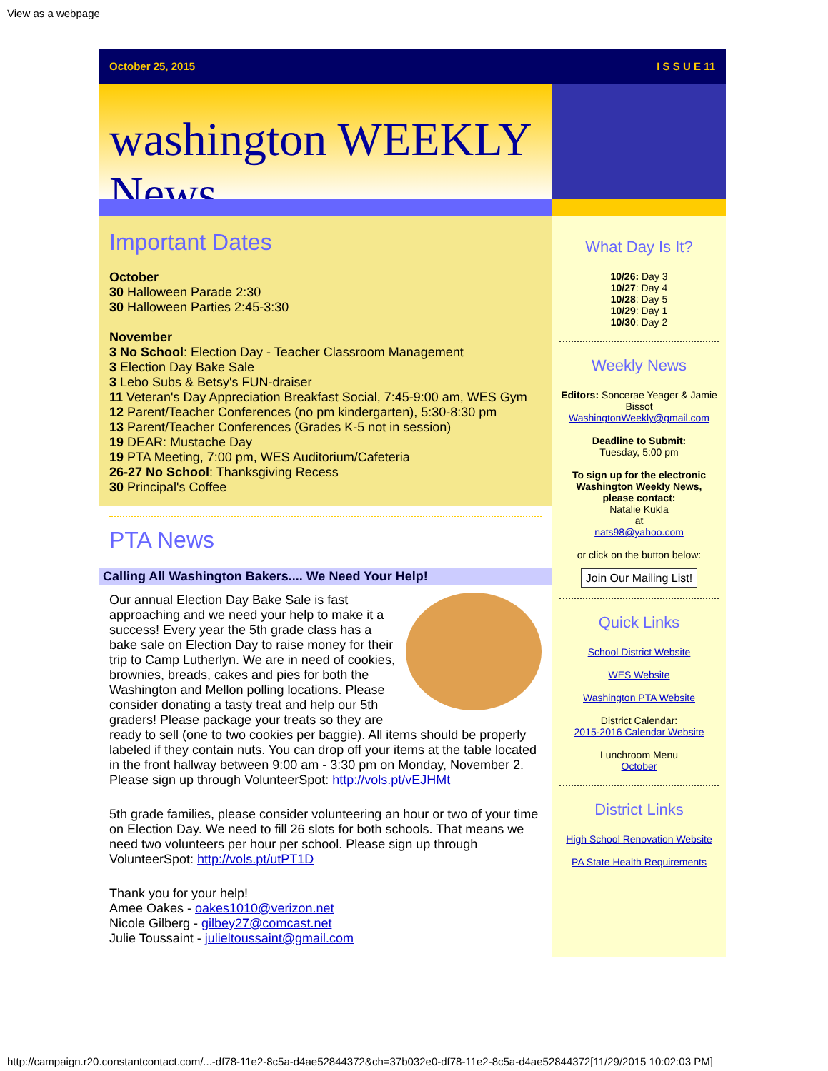View as a webpage
October 25, 2015 I S S U E 11
washington WEEKLY News
Important Dates
October
30 Halloween Parade 2:30
30 Halloween Parties 2:45-3:30
November
3 No School: Election Day - Teacher Classroom Management
3 Election Day Bake Sale
3 Lebo Subs & Betsy's FUN-draiser
11 Veteran's Day Appreciation Breakfast Social, 7:45-9:00 am, WES Gym
12 Parent/Teacher Conferences (no pm kindergarten), 5:30-8:30 pm
13 Parent/Teacher Conferences (Grades K-5 not in session)
19 DEAR: Mustache Day
19 PTA Meeting, 7:00 pm, WES Auditorium/Cafeteria
26-27 No School: Thanksgiving Recess
30 Principal's Coffee
PTA News
Calling All Washington Bakers.... We Need Your Help!
Our annual Election Day Bake Sale is fast approaching and we need your help to make it a success! Every year the 5th grade class has a bake sale on Election Day to raise money for their trip to Camp Lutherlyn. We are in need of cookies, brownies, breads, cakes and pies for both the Washington and Mellon polling locations. Please consider donating a tasty treat and help our 5th graders! Please package your treats so they are ready to sell (one to two cookies per baggie). All items should be properly labeled if they contain nuts. You can drop off your items at the table located in the front hallway between 9:00 am - 3:30 pm on Monday, November 2. Please sign up through VolunteerSpot: http://vols.pt/vEJHMt
5th grade families, please consider volunteering an hour or two of your time on Election Day. We need to fill 26 slots for both schools. That means we need two volunteers per hour per school. Please sign up through VolunteerSpot: http://vols.pt/utPT1D
Thank you for your help!
Amee Oakes - oakes1010@verizon.net
Nicole Gilberg - gilbey27@comcast.net
Julie Toussaint - julieltoussaint@gmail.com
What Day Is It?
10/26: Day 3
10/27: Day 4
10/28: Day 5
10/29: Day 1
10/30: Day 2
Weekly News
Editors: Soncerae Yeager & Jamie Bissot
WashingtonWeekly@gmail.com
Deadline to Submit:
Tuesday, 5:00 pm
To sign up for the electronic Washington Weekly News,
please contact:
Natalie Kukla
at
nats98@yahoo.com
or click on the button below:
Join Our Mailing List!
Quick Links
School District Website
WES Website
Washington PTA Website
District Calendar:
2015-2016 Calendar Website
Lunchroom Menu
October
District Links
High School Renovation Website
PA State Health Requirements
http://campaign.r20.constantcontact.com/...-df78-11e2-8c5a-d4ae52844372&ch=37b032e0-df78-11e2-8c5a-d4ae52844372[11/29/2015 10:02:03 PM]